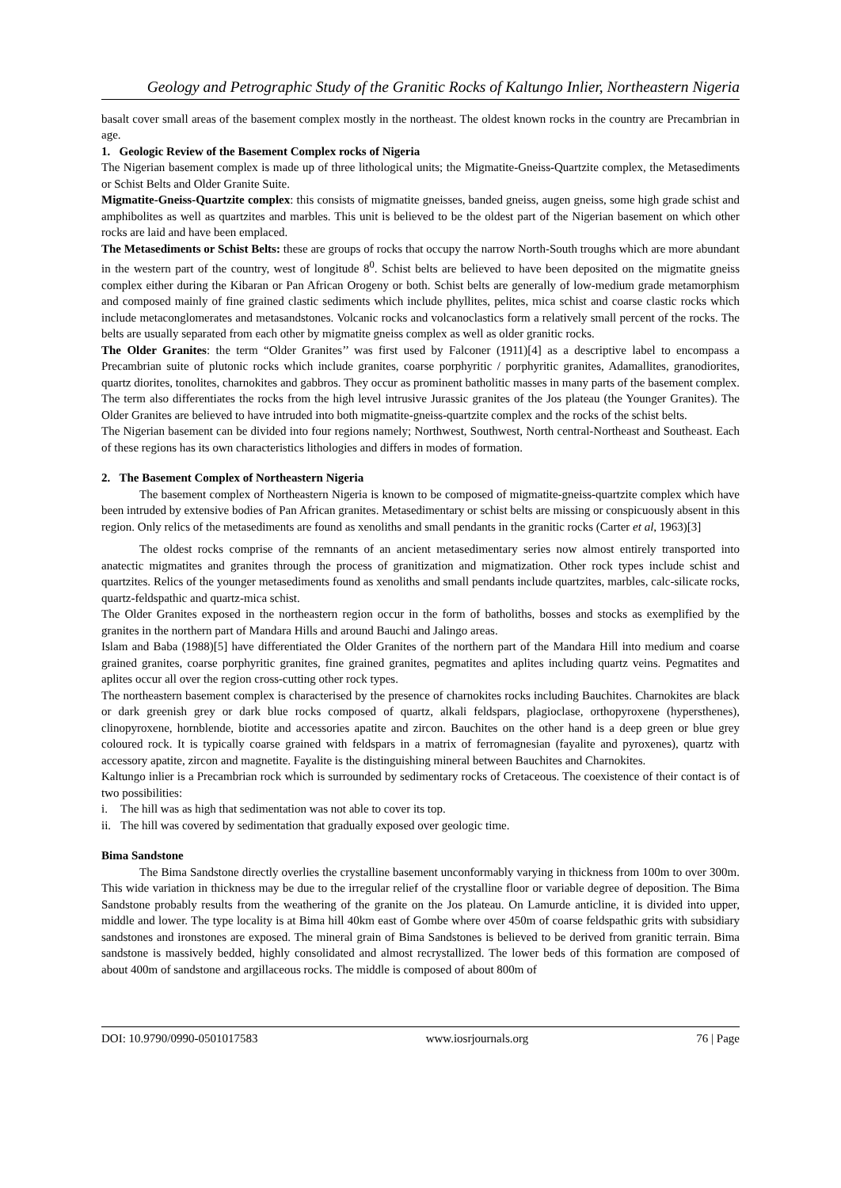Geology and Petrographic Study of the Granitic Rocks of Kaltungo Inlier, Northeastern Nigeria
basalt cover small areas of the basement complex mostly in the northeast. The oldest known rocks in the country are Precambrian in age.
1. Geologic Review of the Basement Complex rocks of Nigeria
The Nigerian basement complex is made up of three lithological units; the Migmatite-Gneiss-Quartzite complex, the Metasediments or Schist Belts and Older Granite Suite.
Migmatite-Gneiss-Quartzite complex: this consists of migmatite gneisses, banded gneiss, augen gneiss, some high grade schist and amphibolites as well as quartzites and marbles. This unit is believed to be the oldest part of the Nigerian basement on which other rocks are laid and have been emplaced.
The Metasediments or Schist Belts: these are groups of rocks that occupy the narrow North-South troughs which are more abundant in the western part of the country, west of longitude 8<sup>0</sup>. Schist belts are believed to have been deposited on the migmatite gneiss complex either during the Kibaran or Pan African Orogeny or both. Schist belts are generally of low-medium grade metamorphism and composed mainly of fine grained clastic sediments which include phyllites, pelites, mica schist and coarse clastic rocks which include metaconglomerates and metasandstones. Volcanic rocks and volcanoclastics form a relatively small percent of the rocks. The belts are usually separated from each other by migmatite gneiss complex as well as older granitic rocks.
The Older Granites: the term “Older Granites’’ was first used by Falconer (1911)[4] as a descriptive label to encompass a Precambrian suite of plutonic rocks which include granites, coarse porphyritic / porphyritic granites, Adamallites, granodiorites, quartz diorites, tonolites, charnokites and gabbros. They occur as prominent batholitic masses in many parts of the basement complex. The term also differentiates the rocks from the high level intrusive Jurassic granites of the Jos plateau (the Younger Granites). The Older Granites are believed to have intruded into both migmatite-gneiss-quartzite complex and the rocks of the schist belts.
The Nigerian basement can be divided into four regions namely; Northwest, Southwest, North central-Northeast and Southeast. Each of these regions has its own characteristics lithologies and differs in modes of formation.
2. The Basement Complex of Northeastern Nigeria
The basement complex of Northeastern Nigeria is known to be composed of migmatite-gneiss-quartzite complex which have been intruded by extensive bodies of Pan African granites. Metasedimentary or schist belts are missing or conspicuously absent in this region. Only relics of the metasediments are found as xenoliths and small pendants in the granitic rocks (Carter et al, 1963)[3]
The oldest rocks comprise of the remnants of an ancient metasedimentary series now almost entirely transported into anatectic migmatites and granites through the process of granitization and migmatization. Other rock types include schist and quartzites. Relics of the younger metasediments found as xenoliths and small pendants include quartzites, marbles, calc-silicate rocks, quartz-feldspathic and quartz-mica schist.
The Older Granites exposed in the northeastern region occur in the form of batholiths, bosses and stocks as exemplified by the granites in the northern part of Mandara Hills and around Bauchi and Jalingo areas.
Islam and Baba (1988)[5] have differentiated the Older Granites of the northern part of the Mandara Hill into medium and coarse grained granites, coarse porphyritic granites, fine grained granites, pegmatites and aplites including quartz veins. Pegmatites and aplites occur all over the region cross-cutting other rock types.
The northeastern basement complex is characterised by the presence of charnokites rocks including Bauchites. Charnokites are black or dark greenish grey or dark blue rocks composed of quartz, alkali feldspars, plagioclase, orthopyroxene (hypersthenes), clinopyroxene, hornblende, biotite and accessories apatite and zircon. Bauchites on the other hand is a deep green or blue grey coloured rock. It is typically coarse grained with feldspars in a matrix of ferromagnesian (fayalite and pyroxenes), quartz with accessory apatite, zircon and magnetite. Fayalite is the distinguishing mineral between Bauchites and Charnokites.
Kaltungo inlier is a Precambrian rock which is surrounded by sedimentary rocks of Cretaceous. The coexistence of their contact is of two possibilities:
i. The hill was as high that sedimentation was not able to cover its top.
ii. The hill was covered by sedimentation that gradually exposed over geologic time.
Bima Sandstone
The Bima Sandstone directly overlies the crystalline basement unconformably varying in thickness from 100m to over 300m. This wide variation in thickness may be due to the irregular relief of the crystalline floor or variable degree of deposition. The Bima Sandstone probably results from the weathering of the granite on the Jos plateau. On Lamurde anticline, it is divided into upper, middle and lower. The type locality is at Bima hill 40km east of Gombe where over 450m of coarse feldspathic grits with subsidiary sandstones and ironstones are exposed. The mineral grain of Bima Sandstones is believed to be derived from granitic terrain. Bima sandstone is massively bedded, highly consolidated and almost recrystallized. The lower beds of this formation are composed of about 400m of sandstone and argillaceous rocks. The middle is composed of about 800m of
DOI: 10.9790/0990-0501017583 www.iosrjournals.org 76 | Page